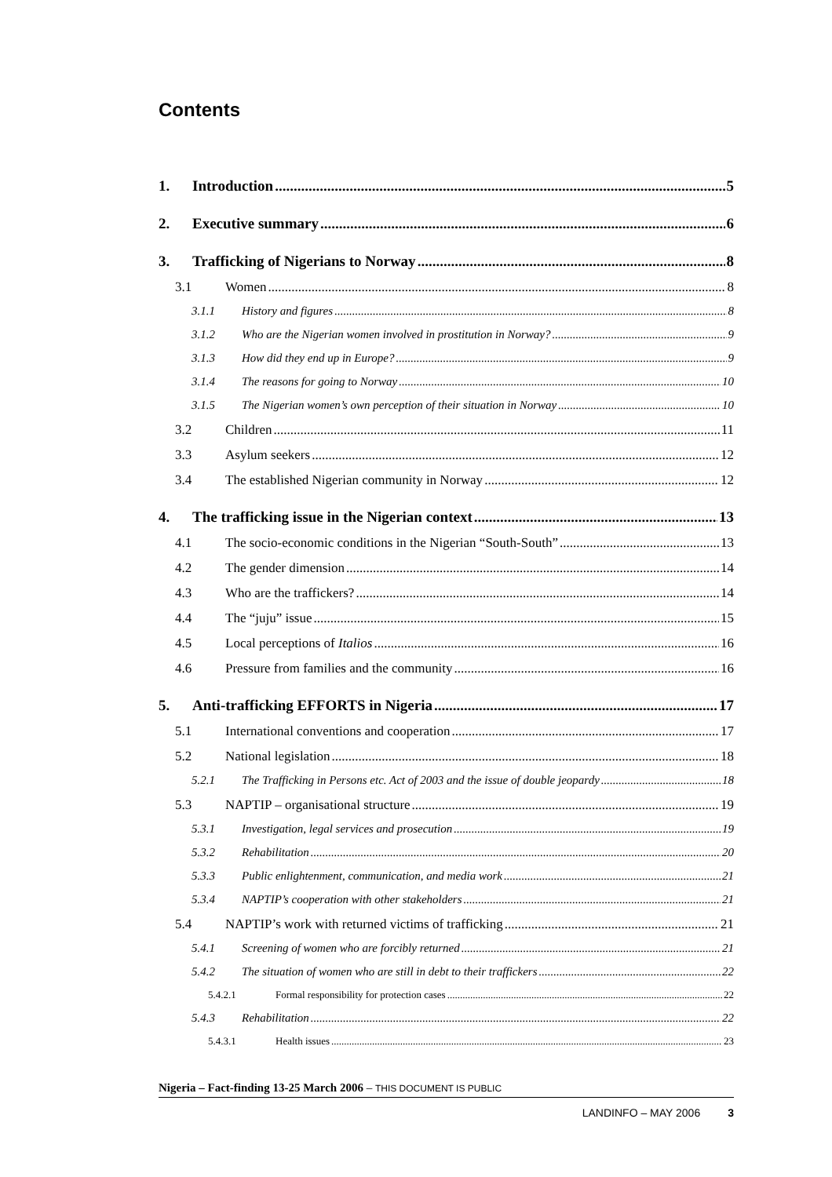Contents
1. Introduction 5
2. Executive summary 6
3. Trafficking of Nigerians to Norway 8
3.1 Women 8
3.1.1 History and figures 8
3.1.2 Who are the Nigerian women involved in prostitution in Norway? 9
3.1.3 How did they end up in Europe? 9
3.1.4 The reasons for going to Norway 10
3.1.5 The Nigerian women’s own perception of their situation in Norway 10
3.2 Children 11
3.3 Asylum seekers 12
3.4 The established Nigerian community in Norway 12
4. The trafficking issue in the Nigerian context 13
4.1 The socio-economic conditions in the Nigerian “South-South” 13
4.2 The gender dimension 14
4.3 Who are the traffickers? 14
4.4 The “juju” issue 15
4.5 Local perceptions of Italios 16
4.6 Pressure from families and the community 16
5. Anti-trafficking EFFORTS in Nigeria 17
5.1 International conventions and cooperation 17
5.2 National legislation 18
5.2.1 The Trafficking in Persons etc. Act of 2003 and the issue of double jeopardy 18
5.3 NAPTIP – organisational structure 19
5.3.1 Investigation, legal services and prosecution 19
5.3.2 Rehabilitation 20
5.3.3 Public enlightenment, communication, and media work 21
5.3.4 NAPTIP’s cooperation with other stakeholders 21
5.4 NAPTIP’s work with returned victims of trafficking 21
5.4.1 Screening of women who are forcibly returned 21
5.4.2 The situation of women who are still in debt to their traffickers 22
5.4.2.1 Formal responsibility for protection cases 22
5.4.3 Rehabilitation 22
5.4.3.1 Health issues 23
Nigeria – Fact-finding 13-25 March 2006 – THIS DOCUMENT IS PUBLIC
LANDINFO – MAY 2006 3